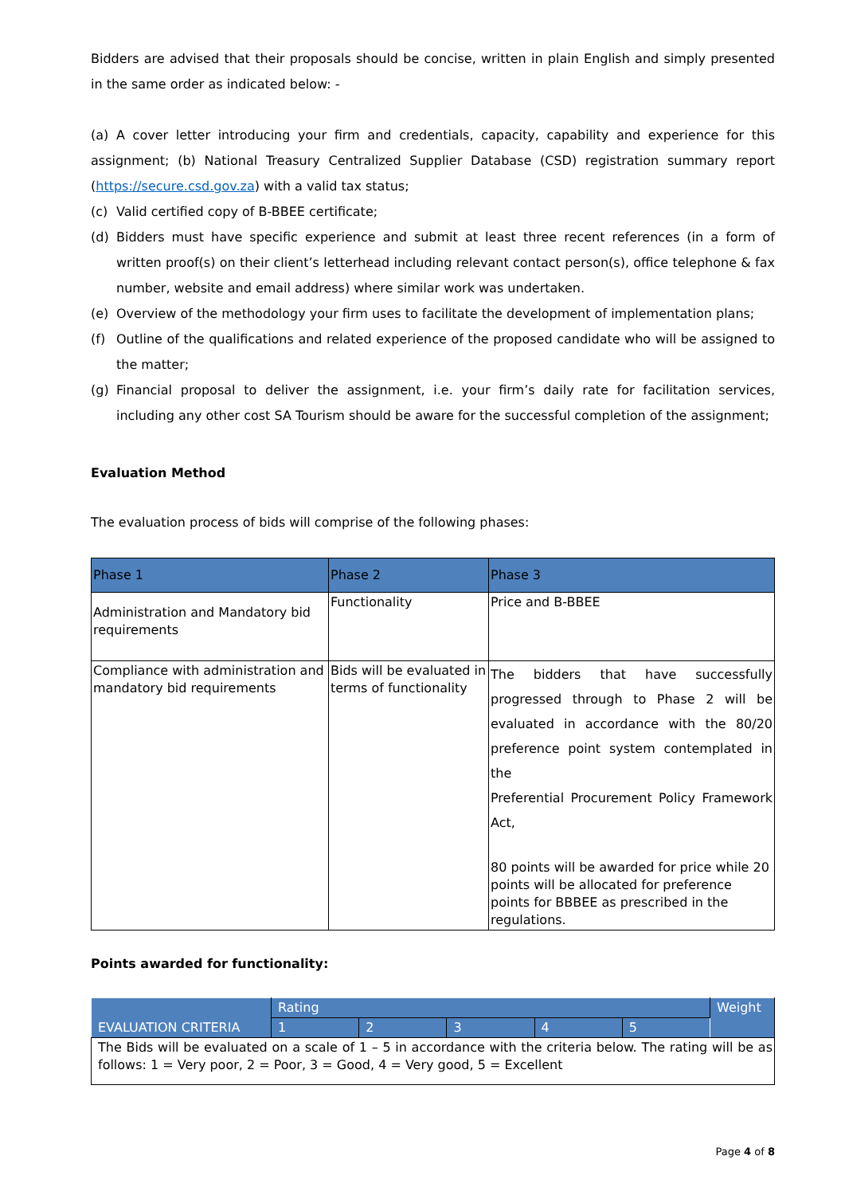Bidders are advised that their proposals should be concise, written in plain English and simply presented in the same order as indicated below: -
(a) A cover letter introducing your firm and credentials, capacity, capability and experience for this assignment; (b) National Treasury Centralized Supplier Database (CSD) registration summary report (https://secure.csd.gov.za) with a valid tax status;
(c) Valid certified copy of B-BBEE certificate;
(d) Bidders must have specific experience and submit at least three recent references (in a form of written proof(s) on their client’s letterhead including relevant contact person(s), office telephone & fax number, website and email address) where similar work was undertaken.
(e) Overview of the methodology your firm uses to facilitate the development of implementation plans;
(f) Outline of the qualifications and related experience of the proposed candidate who will be assigned to the matter;
(g) Financial proposal to deliver the assignment, i.e. your firm’s daily rate for facilitation services, including any other cost SA Tourism should be aware for the successful completion of the assignment;
Evaluation Method
The evaluation process of bids will comprise of the following phases:
| Phase 1 | Phase 2 | Phase 3 |
| --- | --- | --- |
| Administration and Mandatory bid requirements | Functionality | Price and B-BBEE |
| Compliance with administration and mandatory bid requirements | Bids will be evaluated in terms of functionality | The bidders that have successfully progressed through to Phase 2 will be evaluated in accordance with the 80/20 preference point system contemplated in the Preferential Procurement Policy Framework Act, 80 points will be awarded for price while 20 points will be allocated for preference points for BBBEE as prescribed in the regulations. |
Points awarded for functionality:
| EVALUATION CRITERIA | Rating | | | | | Weight |
| --- | --- | --- | --- | --- | --- | --- |
| | 1 | 2 | 3 | 4 | 5 | |
| The Bids will be evaluated on a scale of 1 – 5 in accordance with the criteria below. The rating will be as follows: 1 = Very poor, 2 = Poor, 3 = Good, 4 = Very good, 5 = Excellent | | | | | | |
Page 4 of 8